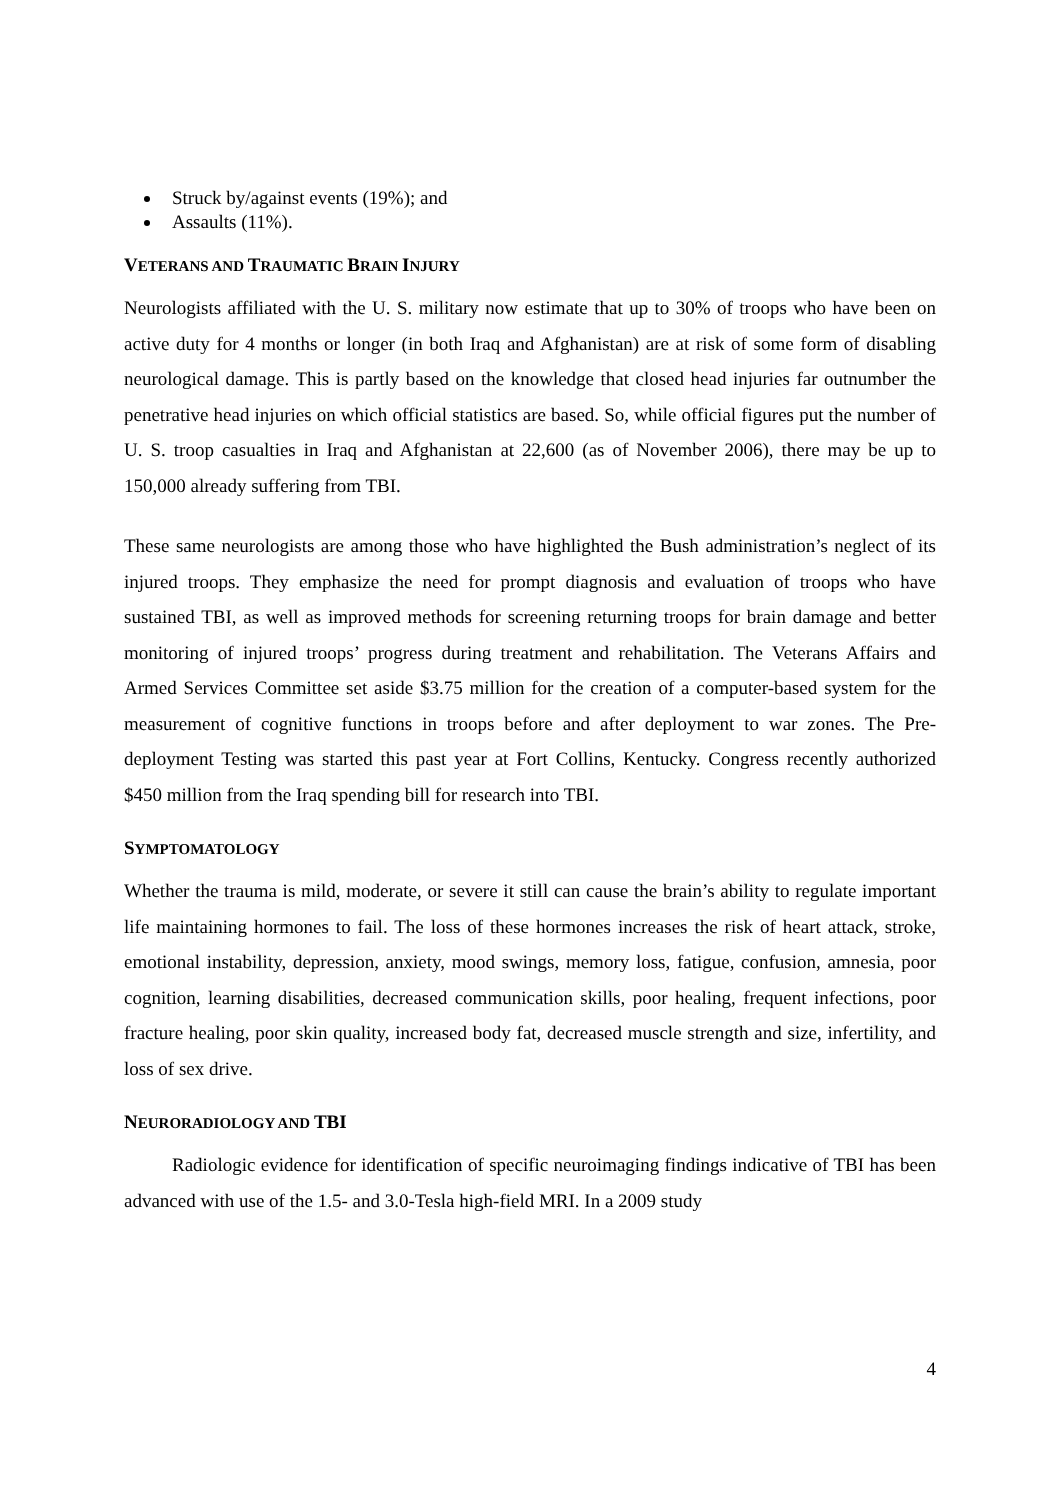Struck by/against events (19%); and
Assaults (11%).
VETERANS AND TRAUMATIC BRAIN INJURY
Neurologists affiliated with the U. S. military now estimate that up to 30% of troops who have been on active duty for 4 months or longer (in both Iraq and Afghanistan) are at risk of some form of disabling neurological damage. This is partly based on the knowledge that closed head injuries far outnumber the penetrative head injuries on which official statistics are based. So, while official figures put the number of U. S. troop casualties in Iraq and Afghanistan at 22,600 (as of November 2006), there may be up to 150,000 already suffering from TBI.
These same neurologists are among those who have highlighted the Bush administration’s neglect of its injured troops. They emphasize the need for prompt diagnosis and evaluation of troops who have sustained TBI, as well as improved methods for screening returning troops for brain damage and better monitoring of injured troops’ progress during treatment and rehabilitation. The Veterans Affairs and Armed Services Committee set aside $3.75 million for the creation of a computer-based system for the measurement of cognitive functions in troops before and after deployment to war zones. The Pre-deployment Testing was started this past year at Fort Collins, Kentucky. Congress recently authorized $450 million from the Iraq spending bill for research into TBI.
SYMPTOMATOLOGY
Whether the trauma is mild, moderate, or severe it still can cause the brain’s ability to regulate important life maintaining hormones to fail. The loss of these hormones increases the risk of heart attack, stroke, emotional instability, depression, anxiety, mood swings, memory loss, fatigue, confusion, amnesia, poor cognition, learning disabilities, decreased communication skills, poor healing, frequent infections, poor fracture healing, poor skin quality, increased body fat, decreased muscle strength and size, infertility, and loss of sex drive.
NEURORADIOLOGY AND TBI
Radiologic evidence for identification of specific neuroimaging findings indicative of TBI has been advanced with use of the 1.5- and 3.0-Tesla high-field MRI. In a 2009 study
4